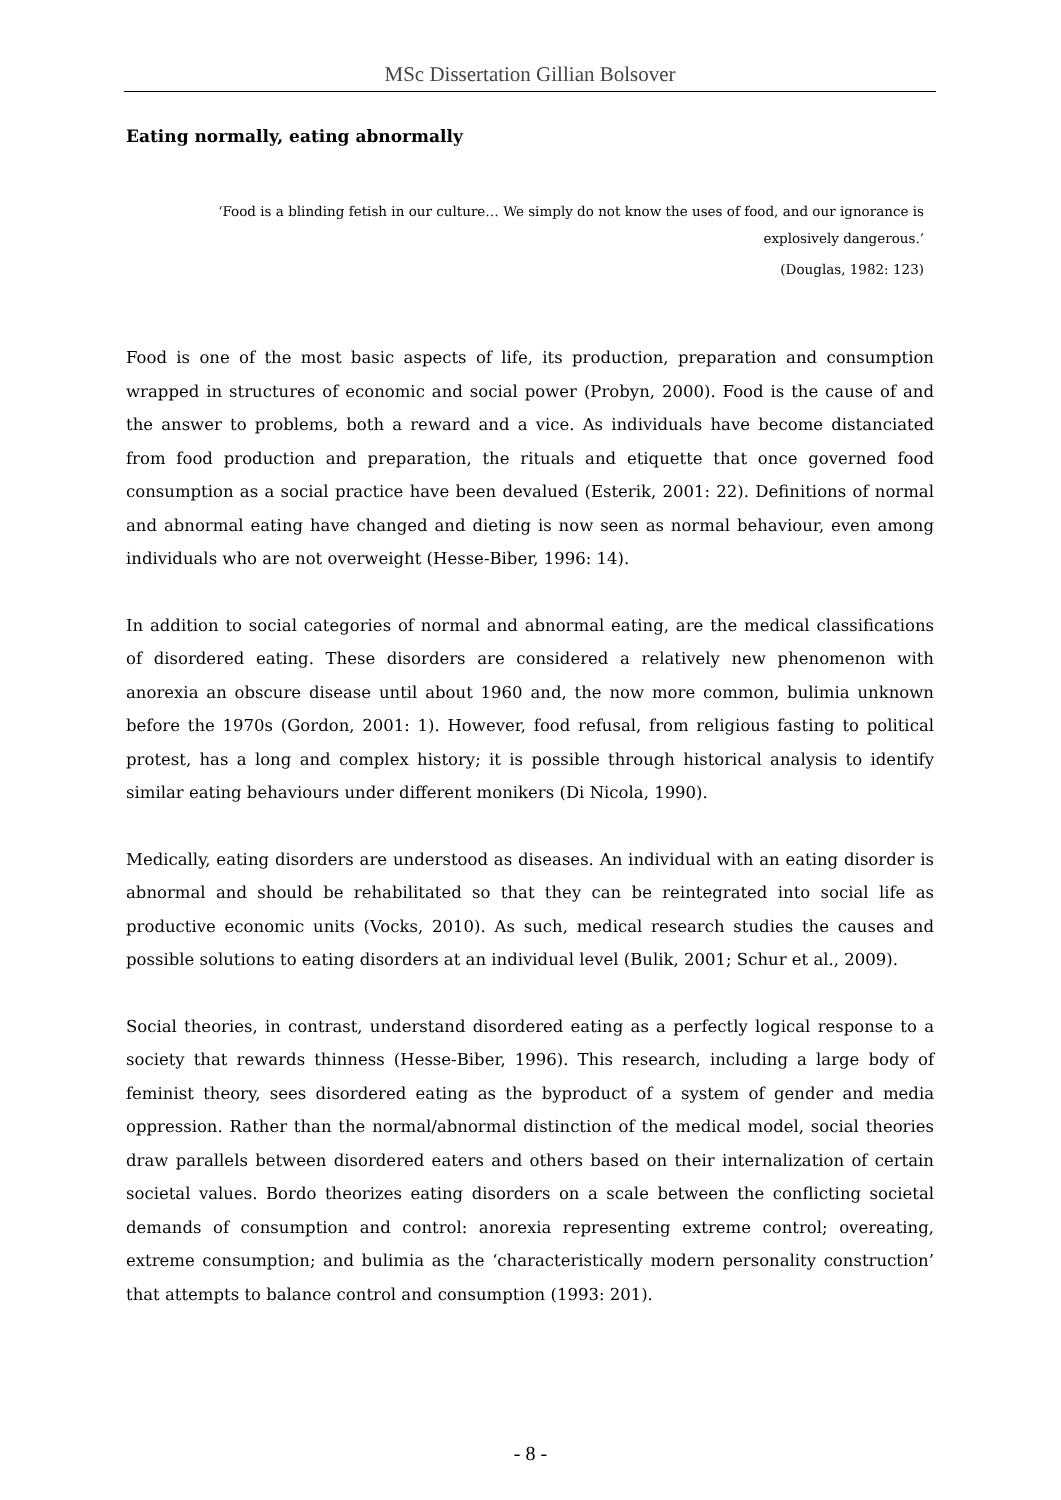MSc Dissertation Gillian Bolsover
Eating normally, eating abnormally
‘Food is a blinding fetish in our culture… We simply do not know the uses of food, and our ignorance is explosively dangerous.’
(Douglas, 1982: 123)
Food is one of the most basic aspects of life, its production, preparation and consumption wrapped in structures of economic and social power (Probyn, 2000). Food is the cause of and the answer to problems, both a reward and a vice. As individuals have become distanciated from food production and preparation, the rituals and etiquette that once governed food consumption as a social practice have been devalued (Esterik, 2001: 22). Definitions of normal and abnormal eating have changed and dieting is now seen as normal behaviour, even among individuals who are not overweight (Hesse-Biber, 1996: 14).
In addition to social categories of normal and abnormal eating, are the medical classifications of disordered eating. These disorders are considered a relatively new phenomenon with anorexia an obscure disease until about 1960 and, the now more common, bulimia unknown before the 1970s (Gordon, 2001: 1). However, food refusal, from religious fasting to political protest, has a long and complex history; it is possible through historical analysis to identify similar eating behaviours under different monikers (Di Nicola, 1990).
Medically, eating disorders are understood as diseases. An individual with an eating disorder is abnormal and should be rehabilitated so that they can be reintegrated into social life as productive economic units (Vocks, 2010). As such, medical research studies the causes and possible solutions to eating disorders at an individual level (Bulik, 2001; Schur et al., 2009).
Social theories, in contrast, understand disordered eating as a perfectly logical response to a society that rewards thinness (Hesse-Biber, 1996). This research, including a large body of feminist theory, sees disordered eating as the byproduct of a system of gender and media oppression. Rather than the normal/abnormal distinction of the medical model, social theories draw parallels between disordered eaters and others based on their internalization of certain societal values. Bordo theorizes eating disorders on a scale between the conflicting societal demands of consumption and control: anorexia representing extreme control; overeating, extreme consumption; and bulimia as the ‘characteristically modern personality construction’ that attempts to balance control and consumption (1993: 201).
- 8 -